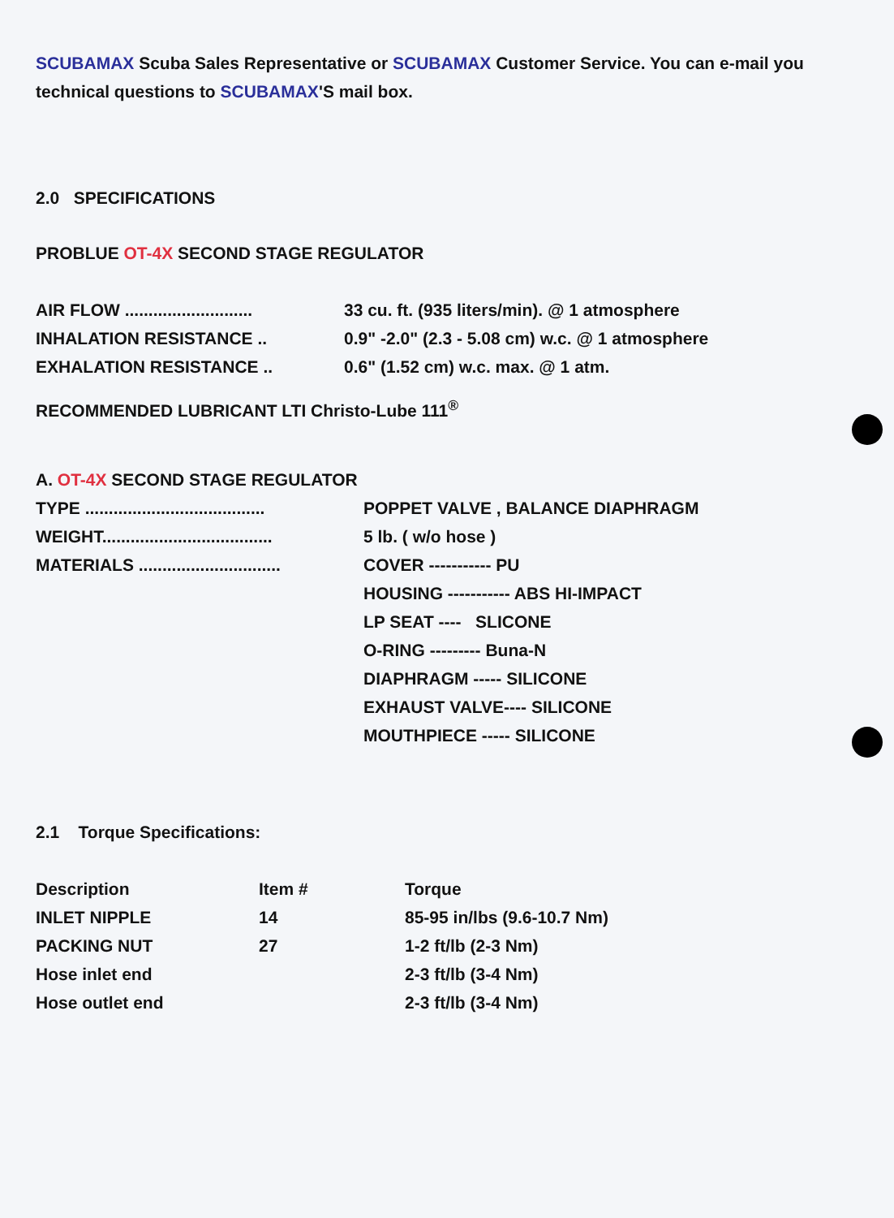SCUBAMAX Scuba Sales Representative or SCUBAMAX Customer Service. You can e-mail you technical questions to SCUBAMAX'S mail box.
2.0 SPECIFICATIONS
PROBLUE OT-4X SECOND STAGE REGULATOR
AIR FLOW ........................... 33 cu. ft. (935 liters/min). @ 1 atmosphere
INHALATION RESISTANCE .. 0.9" -2.0" (2.3 - 5.08 cm) w.c. @ 1 atmosphere
EXHALATION RESISTANCE .. 0.6" (1.52 cm) w.c. max. @ 1 atm.
RECOMMENDED LUBRICANT LTI Christo-Lube 111<sup>®</sup>
A. OT-4X SECOND STAGE REGULATOR
TYPE ...................................... POPPET VALVE , BALANCE DIAPHRAGM
WEIGHT.................................... 5 lb. ( w/o hose )
MATERIALS .............................. COVER ----------- PU
HOUSING ----------- ABS HI-IMPACT
LP SEAT ---- SLICONE
O-RING --------- Buna-N
DIAPHRAGM ----- SILICONE
EXHAUST VALVE---- SILICONE
MOUTHPIECE ----- SILICONE
2.1 Torque Specifications:
| Description | Item # | Torque |
| --- | --- | --- |
| INLET NIPPLE | 14 | 85-95 in/lbs (9.6-10.7 Nm) |
| PACKING NUT | 27 | 1-2 ft/lb (2-3 Nm) |
| Hose inlet end | | 2-3 ft/lb (3-4 Nm) |
| Hose outlet end | | 2-3 ft/lb (3-4 Nm) |